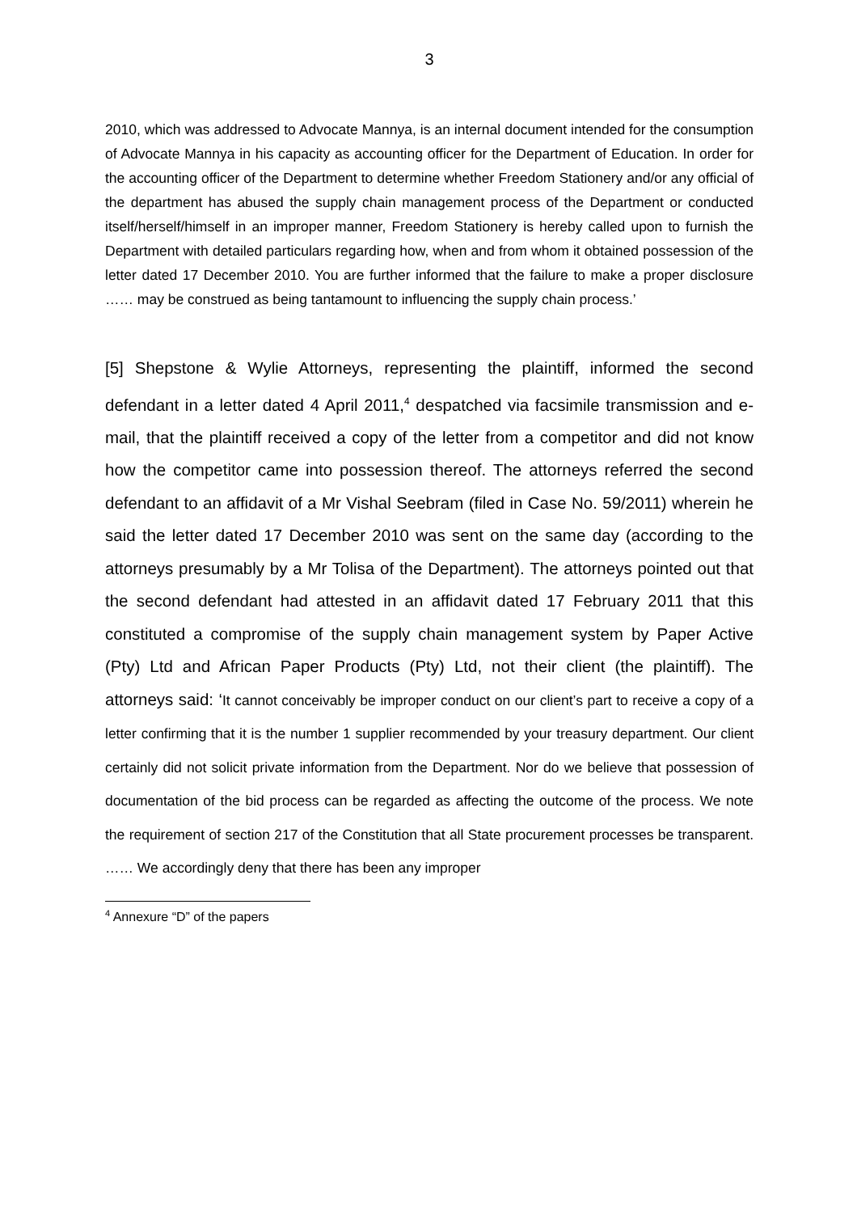3
2010, which was addressed to Advocate Mannya, is an internal document intended for the consumption of Advocate Mannya in his capacity as accounting officer for the Department of Education. In order for the accounting officer of the Department to determine whether Freedom Stationery and/or any official of the department has abused the supply chain management process of the Department or conducted itself/herself/himself in an improper manner, Freedom Stationery is hereby called upon to furnish the Department with detailed particulars regarding how, when and from whom it obtained possession of the letter dated 17 December 2010. You are further informed that the failure to make a proper disclosure …… may be construed as being tantamount to influencing the supply chain process.’
[5] Shepstone & Wylie Attorneys, representing the plaintiff, informed the second defendant in a letter dated 4 April 2011,<sup>4</sup> despatched via facsimile transmission and e-mail, that the plaintiff received a copy of the letter from a competitor and did not know how the competitor came into possession thereof. The attorneys referred the second defendant to an affidavit of a Mr Vishal Seebram (filed in Case No. 59/2011) wherein he said the letter dated 17 December 2010 was sent on the same day (according to the attorneys presumably by a Mr Tolisa of the Department). The attorneys pointed out that the second defendant had attested in an affidavit dated 17 February 2011 that this constituted a compromise of the supply chain management system by Paper Active (Pty) Ltd and African Paper Products (Pty) Ltd, not their client (the plaintiff). The attorneys said: ‘It cannot conceivably be improper conduct on our client’s part to receive a copy of a letter confirming that it is the number 1 supplier recommended by your treasury department. Our client certainly did not solicit private information from the Department. Nor do we believe that possession of documentation of the bid process can be regarded as affecting the outcome of the process. We note the requirement of section 217 of the Constitution that all State procurement processes be transparent. …… We accordingly deny that there has been any improper
<sup>4</sup> Annexure “D” of the papers